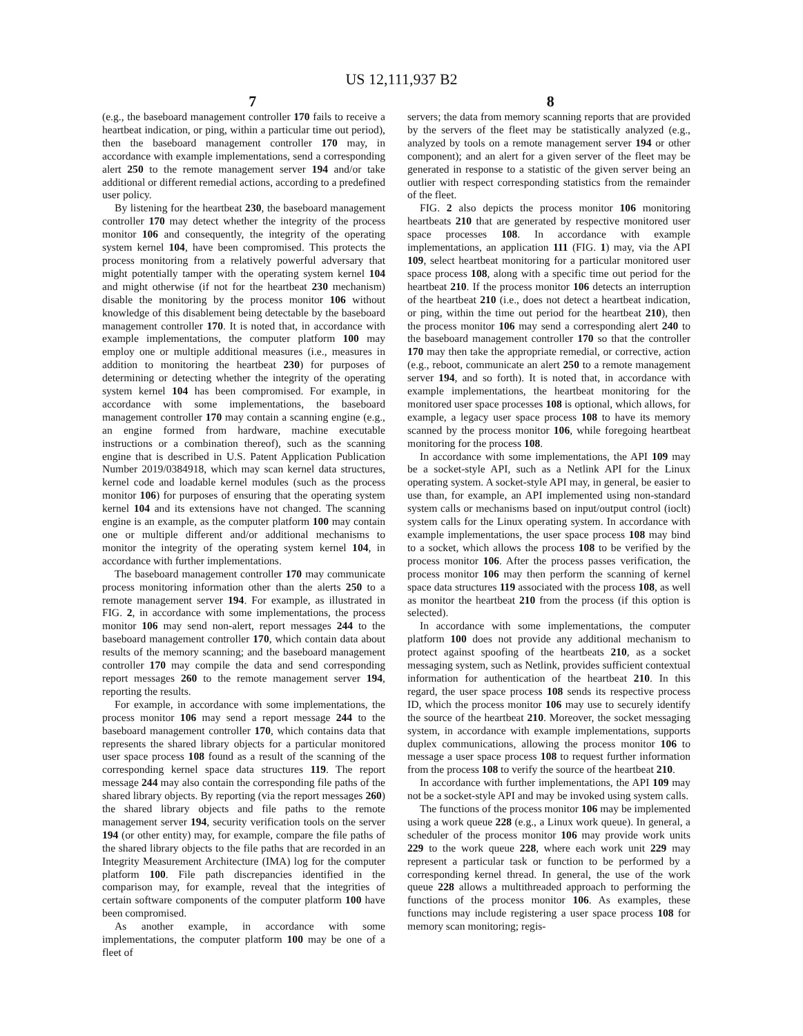US 12,111,937 B2
7 8
(e.g., the baseboard management controller 170 fails to receive a heartbeat indication, or ping, within a particular time out period), then the baseboard management controller 170 may, in accordance with example implementations, send a corresponding alert 250 to the remote management server 194 and/or take additional or different remedial actions, according to a predefined user policy.
By listening for the heartbeat 230, the baseboard management controller 170 may detect whether the integrity of the process monitor 106 and consequently, the integrity of the operating system kernel 104, have been compromised. This protects the process monitoring from a relatively powerful adversary that might potentially tamper with the operating system kernel 104 and might otherwise (if not for the heartbeat 230 mechanism) disable the monitoring by the process monitor 106 without knowledge of this disablement being detectable by the baseboard management controller 170. It is noted that, in accordance with example implementations, the computer platform 100 may employ one or multiple additional measures (i.e., measures in addition to monitoring the heartbeat 230) for purposes of determining or detecting whether the integrity of the operating system kernel 104 has been compromised. For example, in accordance with some implementations, the baseboard management controller 170 may contain a scanning engine (e.g., an engine formed from hardware, machine executable instructions or a combination thereof), such as the scanning engine that is described in U.S. Patent Application Publication Number 2019/0384918, which may scan kernel data structures, kernel code and loadable kernel modules (such as the process monitor 106) for purposes of ensuring that the operating system kernel 104 and its extensions have not changed. The scanning engine is an example, as the computer platform 100 may contain one or multiple different and/or additional mechanisms to monitor the integrity of the operating system kernel 104, in accordance with further implementations.
The baseboard management controller 170 may communicate process monitoring information other than the alerts 250 to a remote management server 194. For example, as illustrated in FIG. 2, in accordance with some implementations, the process monitor 106 may send non-alert, report messages 244 to the baseboard management controller 170, which contain data about results of the memory scanning; and the baseboard management controller 170 may compile the data and send corresponding report messages 260 to the remote management server 194, reporting the results.
For example, in accordance with some implementations, the process monitor 106 may send a report message 244 to the baseboard management controller 170, which contains data that represents the shared library objects for a particular monitored user space process 108 found as a result of the scanning of the corresponding kernel space data structures 119. The report message 244 may also contain the corresponding file paths of the shared library objects. By reporting (via the report messages 260) the shared library objects and file paths to the remote management server 194, security verification tools on the server 194 (or other entity) may, for example, compare the file paths of the shared library objects to the file paths that are recorded in an Integrity Measurement Architecture (IMA) log for the computer platform 100. File path discrepancies identified in the comparison may, for example, reveal that the integrities of certain software components of the computer platform 100 have been compromised.
As another example, in accordance with some implementations, the computer platform 100 may be one of a fleet of
servers; the data from memory scanning reports that are provided by the servers of the fleet may be statistically analyzed (e.g., analyzed by tools on a remote management server 194 or other component); and an alert for a given server of the fleet may be generated in response to a statistic of the given server being an outlier with respect corresponding statistics from the remainder of the fleet.
FIG. 2 also depicts the process monitor 106 monitoring heartbeats 210 that are generated by respective monitored user space processes 108. In accordance with example implementations, an application 111 (FIG. 1) may, via the API 109, select heartbeat monitoring for a particular monitored user space process 108, along with a specific time out period for the heartbeat 210. If the process monitor 106 detects an interruption of the heartbeat 210 (i.e., does not detect a heartbeat indication, or ping, within the time out period for the heartbeat 210), then the process monitor 106 may send a corresponding alert 240 to the baseboard management controller 170 so that the controller 170 may then take the appropriate remedial, or corrective, action (e.g., reboot, communicate an alert 250 to a remote management server 194, and so forth). It is noted that, in accordance with example implementations, the heartbeat monitoring for the monitored user space processes 108 is optional, which allows, for example, a legacy user space process 108 to have its memory scanned by the process monitor 106, while foregoing heartbeat monitoring for the process 108.
In accordance with some implementations, the API 109 may be a socket-style API, such as a Netlink API for the Linux operating system. A socket-style API may, in general, be easier to use than, for example, an API implemented using non-standard system calls or mechanisms based on input/output control (ioclt) system calls for the Linux operating system. In accordance with example implementations, the user space process 108 may bind to a socket, which allows the process 108 to be verified by the process monitor 106. After the process passes verification, the process monitor 106 may then perform the scanning of kernel space data structures 119 associated with the process 108, as well as monitor the heartbeat 210 from the process (if this option is selected).
In accordance with some implementations, the computer platform 100 does not provide any additional mechanism to protect against spoofing of the heartbeats 210, as a socket messaging system, such as Netlink, provides sufficient contextual information for authentication of the heartbeat 210. In this regard, the user space process 108 sends its respective process ID, which the process monitor 106 may use to securely identify the source of the heartbeat 210. Moreover, the socket messaging system, in accordance with example implementations, supports duplex communications, allowing the process monitor 106 to message a user space process 108 to request further information from the process 108 to verify the source of the heartbeat 210.
In accordance with further implementations, the API 109 may not be a socket-style API and may be invoked using system calls.
The functions of the process monitor 106 may be implemented using a work queue 228 (e.g., a Linux work queue). In general, a scheduler of the process monitor 106 may provide work units 229 to the work queue 228, where each work unit 229 may represent a particular task or function to be performed by a corresponding kernel thread. In general, the use of the work queue 228 allows a multithreaded approach to performing the functions of the process monitor 106. As examples, these functions may include registering a user space process 108 for memory scan monitoring; regis-